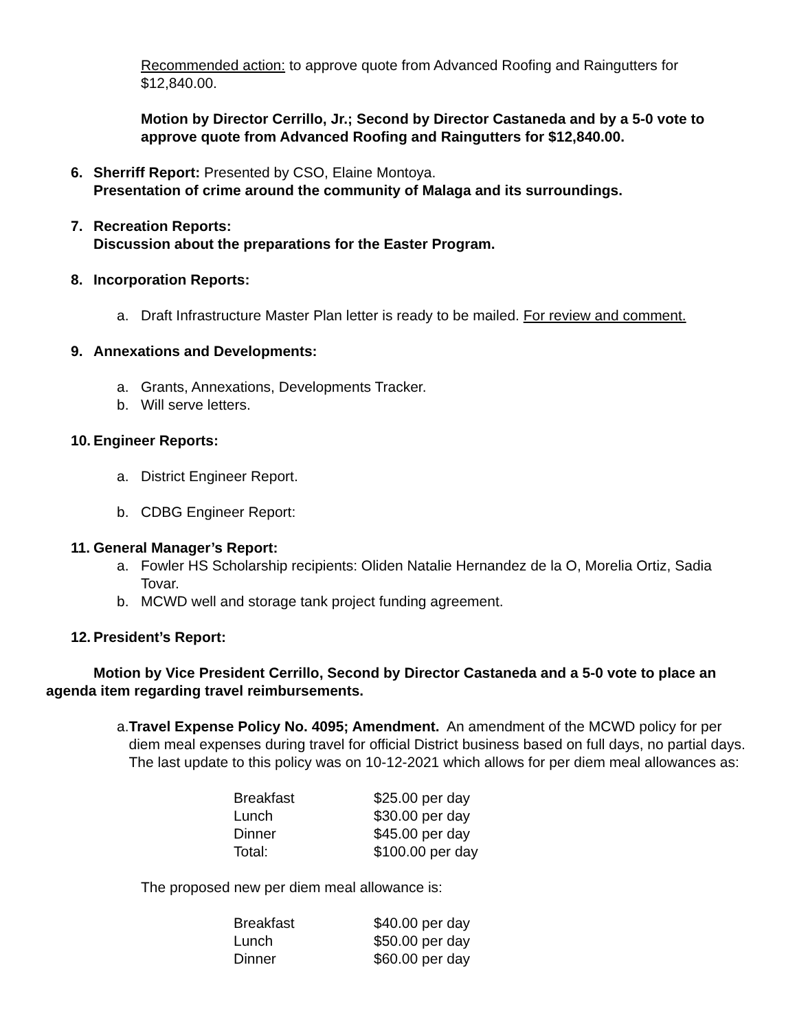Recommended action: to approve quote from Advanced Roofing and Raingutters for $12,840.00.
Motion by Director Cerrillo, Jr.; Second by Director Castaneda and by a 5-0 vote to approve quote from Advanced Roofing and Raingutters for $12,840.00.
6. Sherriff Report: Presented by CSO, Elaine Montoya.
Presentation of crime around the community of Malaga and its surroundings.
7. Recreation Reports:
Discussion about the preparations for the Easter Program.
8. Incorporation Reports:
a. Draft Infrastructure Master Plan letter is ready to be mailed. For review and comment.
9. Annexations and Developments:
a. Grants, Annexations, Developments Tracker.
b. Will serve letters.
10. Engineer Reports:
a. District Engineer Report.
b. CDBG Engineer Report:
11. General Manager’s Report:
a. Fowler HS Scholarship recipients: Oliden Natalie Hernandez de la O, Morelia Ortiz, Sadia Tovar.
b. MCWD well and storage tank project funding agreement.
12. President’s Report:
Motion by Vice President Cerrillo, Second by Director Castaneda and a 5-0 vote to place an agenda item regarding travel reimbursements.
a. Travel Expense Policy No. 4095; Amendment. An amendment of the MCWD policy for per diem meal expenses during travel for official District business based on full days, no partial days. The last update to this policy was on 10-12-2021 which allows for per diem meal allowances as:
| Breakfast | $25.00 per day |
| Lunch | $30.00 per day |
| Dinner | $45.00 per day |
| Total: | $100.00 per day |
The proposed new per diem meal allowance is:
| Breakfast | $40.00 per day |
| Lunch | $50.00 per day |
| Dinner | $60.00 per day |